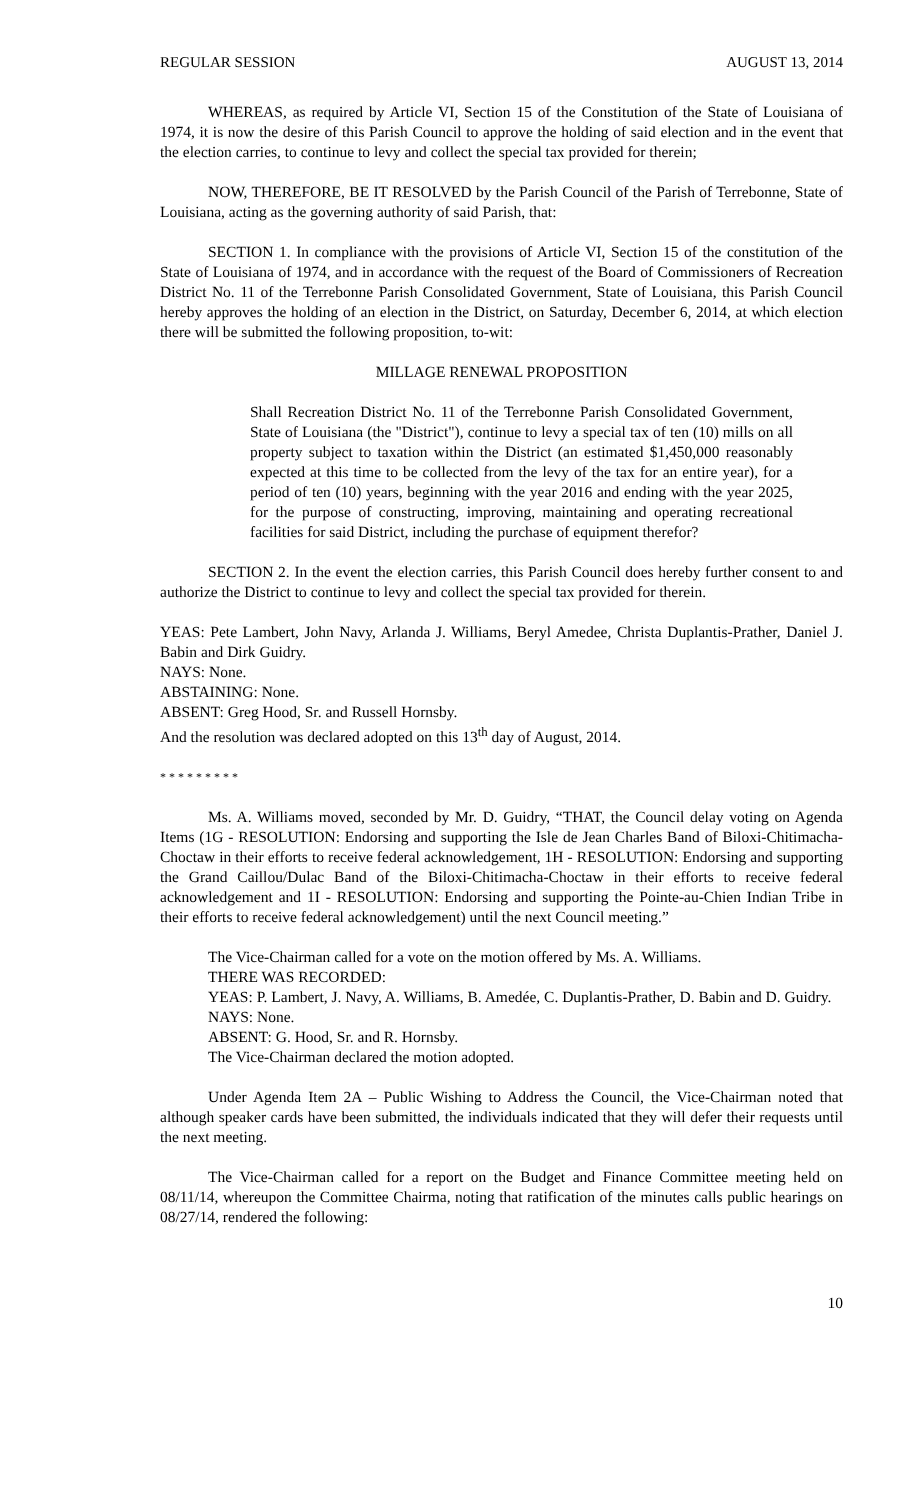REGULAR SESSION AUGUST 13, 2014
WHEREAS, as required by Article VI, Section 15 of the Constitution of the State of Louisiana of 1974, it is now the desire of this Parish Council to approve the holding of said election and in the event that the election carries, to continue to levy and collect the special tax provided for therein;
NOW, THEREFORE, BE IT RESOLVED by the Parish Council of the Parish of Terrebonne, State of Louisiana, acting as the governing authority of said Parish, that:
SECTION 1. In compliance with the provisions of Article VI, Section 15 of the constitution of the State of Louisiana of 1974, and in accordance with the request of the Board of Commissioners of Recreation District No. 11 of the Terrebonne Parish Consolidated Government, State of Louisiana, this Parish Council hereby approves the holding of an election in the District, on Saturday, December 6, 2014, at which election there will be submitted the following proposition, to-wit:
MILLAGE RENEWAL PROPOSITION
Shall Recreation District No. 11 of the Terrebonne Parish Consolidated Government, State of Louisiana (the "District"), continue to levy a special tax of ten (10) mills on all property subject to taxation within the District (an estimated $1,450,000 reasonably expected at this time to be collected from the levy of the tax for an entire year), for a period of ten (10) years, beginning with the year 2016 and ending with the year 2025, for the purpose of constructing, improving, maintaining and operating recreational facilities for said District, including the purchase of equipment therefor?
SECTION 2. In the event the election carries, this Parish Council does hereby further consent to and authorize the District to continue to levy and collect the special tax provided for therein.
YEAS: Pete Lambert, John Navy, Arlanda J. Williams, Beryl Amedee, Christa Duplantis-Prather, Daniel J. Babin and Dirk Guidry.
NAYS: None.
ABSTAINING: None.
ABSENT: Greg Hood, Sr. and Russell Hornsby.
And the resolution was declared adopted on this 13<sup>th</sup> day of August, 2014.
* * * * * * * * *
Ms. A. Williams moved, seconded by Mr. D. Guidry, “THAT, the Council delay voting on Agenda Items (1G - RESOLUTION: Endorsing and supporting the Isle de Jean Charles Band of Biloxi-Chitimacha-Choctaw in their efforts to receive federal acknowledgement, 1H - RESOLUTION: Endorsing and supporting the Grand Caillou/Dulac Band of the Biloxi-Chitimacha-Choctaw in their efforts to receive federal acknowledgement and 1I - RESOLUTION: Endorsing and supporting the Pointe-au-Chien Indian Tribe in their efforts to receive federal acknowledgement) until the next Council meeting.”
The Vice-Chairman called for a vote on the motion offered by Ms. A. Williams.
THERE WAS RECORDED:
YEAS: P. Lambert, J. Navy, A. Williams, B. Amedée, C. Duplantis-Prather, D. Babin and D. Guidry.
NAYS: None.
ABSENT: G. Hood, Sr. and R. Hornsby.
The Vice-Chairman declared the motion adopted.
Under Agenda Item 2A – Public Wishing to Address the Council, the Vice-Chairman noted that although speaker cards have been submitted, the individuals indicated that they will defer their requests until the next meeting.
The Vice-Chairman called for a report on the Budget and Finance Committee meeting held on 08/11/14, whereupon the Committee Chairma, noting that ratification of the minutes calls public hearings on 08/27/14, rendered the following:
10